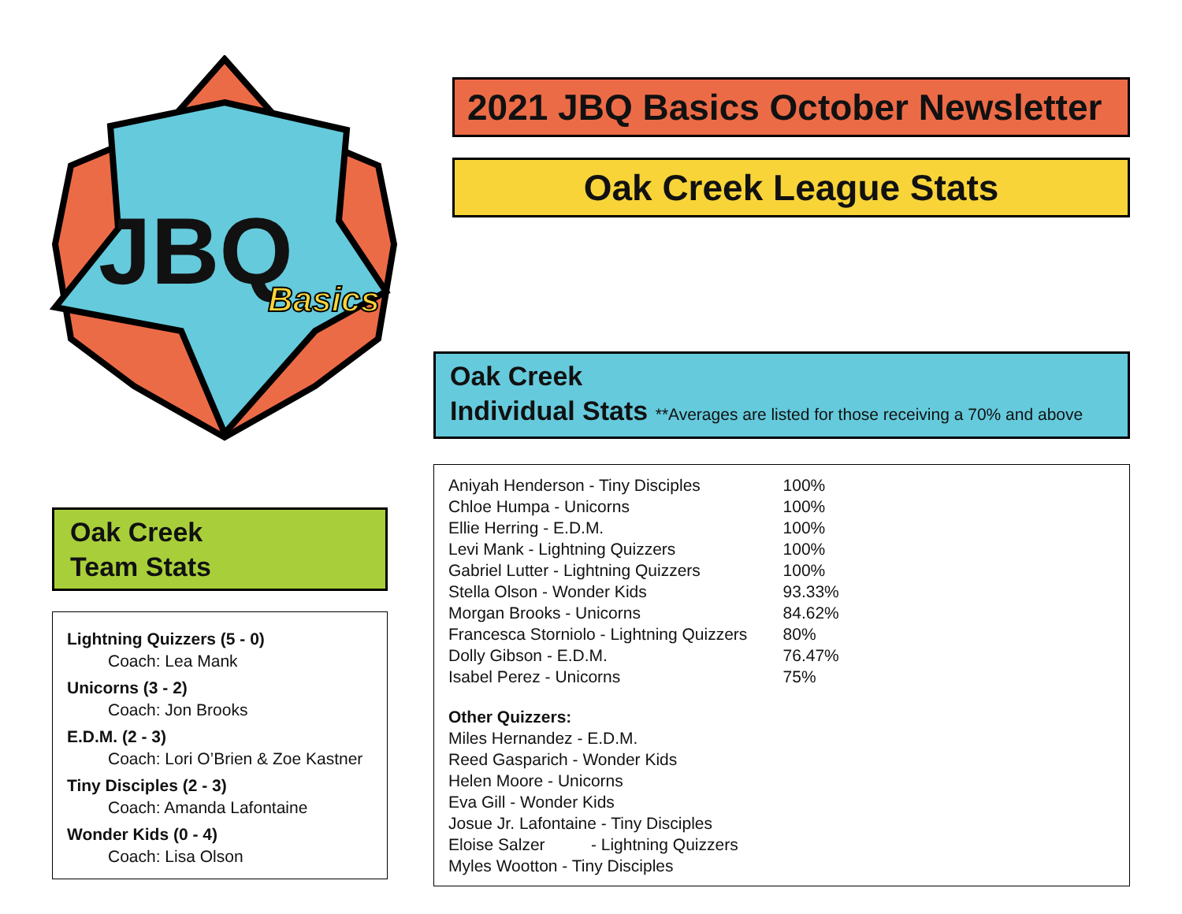JBQ
Basics
2021 JBQ Basics October Newsletter
Oak Creek League Stats
Oak Creek
Individual Stats **Averages are listed for those receiving a 70% and above
| Aniyah Henderson - Tiny Disciples | 100% |
| Chloe Humpa - Unicorns | 100% |
| Ellie Herring - E.D.M. | 100% |
| Levi Mank - Lightning Quizzers | 100% |
| Gabriel Lutter - Lightning Quizzers | 100% |
| Stella Olson - Wonder Kids | 93.33% |
| Morgan Brooks - Unicorns | 84.62% |
| Francesca Storniolo - Lightning Quizzers | 80% |
| Dolly Gibson - E.D.M. | 76.47% |
| Isabel Perez - Unicorns | 75% |
Other Quizzers:
Miles Hernandez - E.D.M.
Reed Gasparich - Wonder Kids
Helen Moore - Unicorns
Eva Gill - Wonder Kids
Josue Jr. Lafontaine - Tiny Disciples
Eloise Salzer - Lightning Quizzers
Myles Wootton - Tiny Disciples
Oak Creek
Team Stats
Lightning Quizzers (5 - 0)
Coach: Lea Mank
Unicorns (3 - 2)
Coach: Jon Brooks
E.D.M. (2 - 3)
Coach: Lori O’Brien & Zoe Kastner
Tiny Disciples (2 - 3)
Coach: Amanda Lafontaine
Wonder Kids (0 - 4)
Coach: Lisa Olson